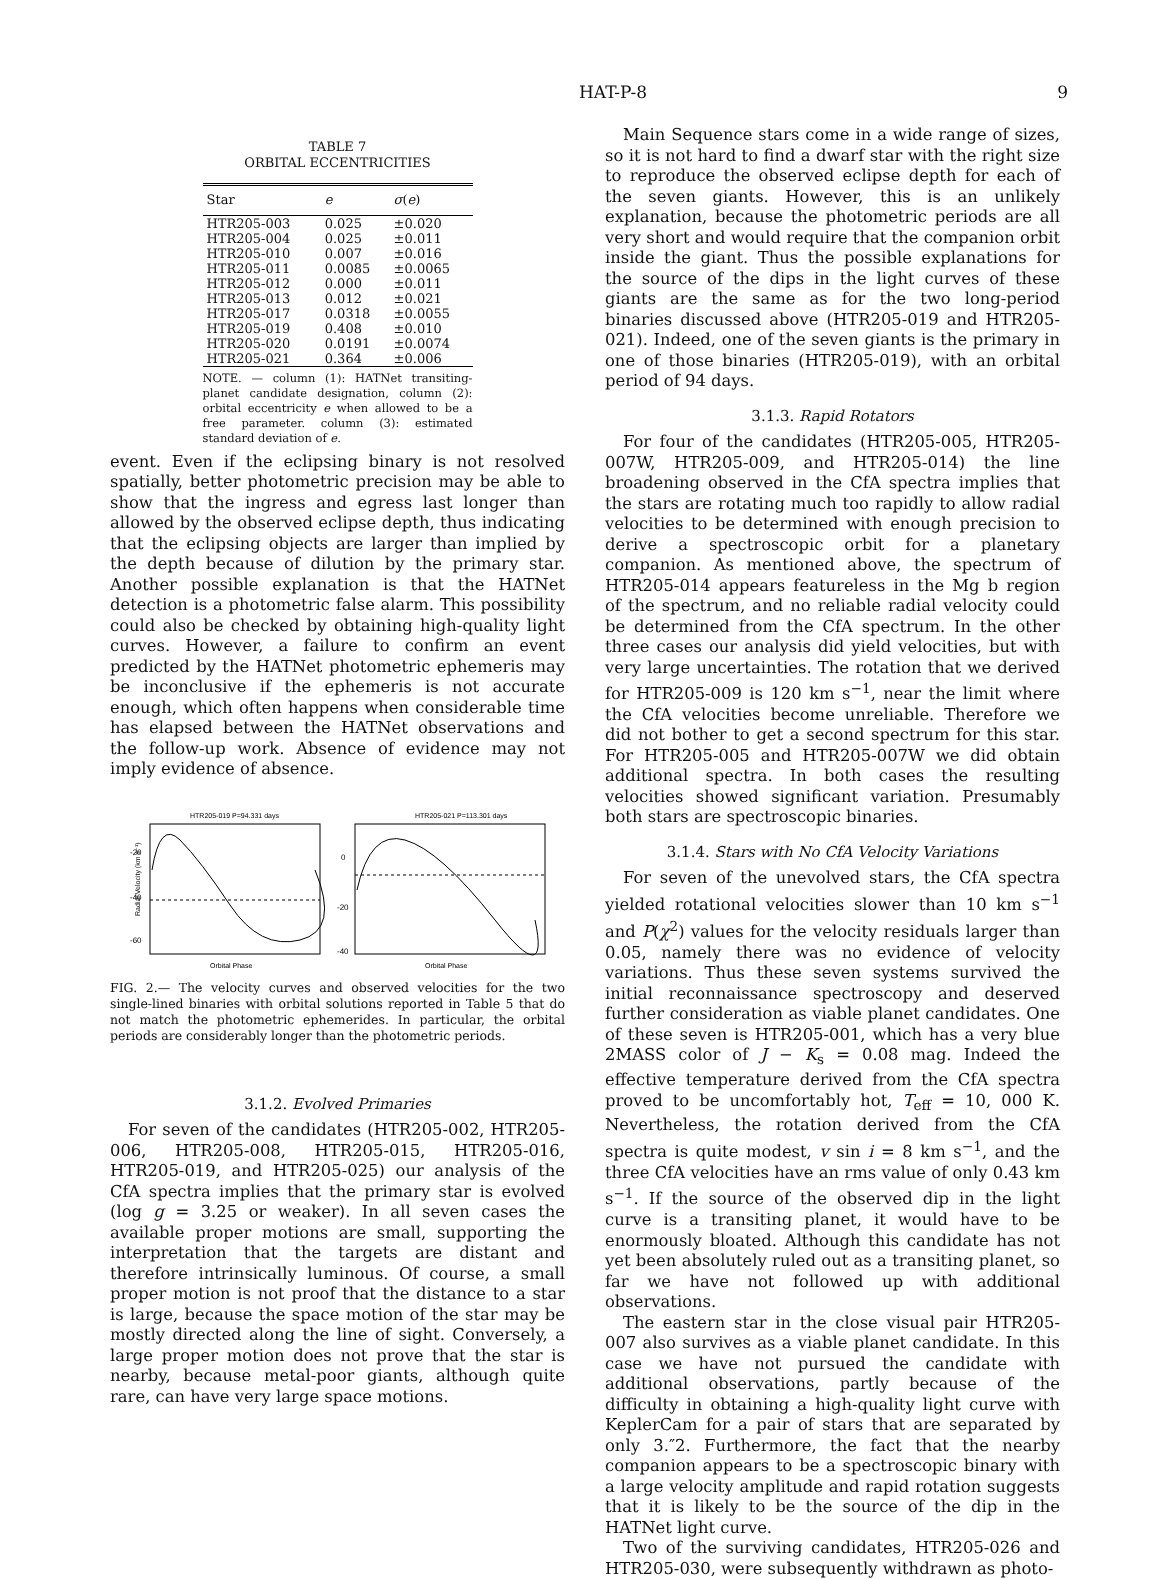HAT-P-8 9
TABLE 7
ORBITAL ECCENTRICITIES
| Star | e | σ ( e ) |
| --- | --- | --- |
| HTR205-003 | 0.025 | ±0.020 |
| HTR205-004 | 0.025 | ±0.011 |
| HTR205-010 | 0.007 | ±0.016 |
| HTR205-011 | 0.0085 | ±0.0065 |
| HTR205-012 | 0.000 | ±0.011 |
| HTR205-013 | 0.012 | ±0.021 |
| HTR205-017 | 0.0318 | ±0.0055 |
| HTR205-019 | 0.408 | ±0.010 |
| HTR205-020 | 0.0191 | ±0.0074 |
| HTR205-021 | 0.364 | ±0.006 |
NOTE. — column (1): HATNet transiting-planet candidate designation, column (2): orbital eccentricity e when allowed to be a free parameter. column (3): estimated standard deviation of e.
event. Even if the eclipsing binary is not resolved spatially, better photometric precision may be able to show that the ingress and egress last longer than allowed by the observed eclipse depth, thus indicating that the eclipsing objects are larger than implied by the depth because of dilution by the primary star. Another possible explanation is that the HATNet detection is a photometric false alarm. This possibility could also be checked by obtaining high-quality light curves. However, a failure to confirm an event predicted by the HATNet photometric ephemeris may be inconclusive if the ephemeris is not accurate enough, which often happens when considerable time has elapsed between the HATNet observations and the follow-up work. Absence of evidence may not imply evidence of absence.
HTR205-019 P=94.331 days
Radial Velocity (km s⁻¹)
Orbital Phase
-20
-40
-60
HTR205-021 P=113.301 days
Orbital Phase
0
-20
-40
FIG. 2.— The velocity curves and observed velocities for the two single-lined binaries with orbital solutions reported in Table 5 that do not match the photometric ephemerides. In particular, the orbital periods are considerably longer than the photometric periods.
3.1.2. Evolved Primaries
For seven of the candidates (HTR205-002, HTR205-006, HTR205-008, HTR205-015, HTR205-016, HTR205-019, and HTR205-025) our analysis of the CfA spectra implies that the primary star is evolved (log g = 3.25 or weaker). In all seven cases the available proper motions are small, supporting the interpretation that the targets are distant and therefore intrinsically luminous. Of course, a small proper motion is not proof that the distance to a star is large, because the space motion of the star may be mostly directed along the line of sight. Conversely, a large proper motion does not prove that the star is nearby, because metal-poor giants, although quite rare, can have very large space motions.
Main Sequence stars come in a wide range of sizes, so it is not hard to find a dwarf star with the right size to reproduce the observed eclipse depth for each of the seven giants. However, this is an unlikely explanation, because the photometric periods are all very short and would require that the companion orbit inside the giant. Thus the possible explanations for the source of the dips in the light curves of these giants are the same as for the two long-period binaries discussed above (HTR205-019 and HTR205-021). Indeed, one of the seven giants is the primary in one of those binaries (HTR205-019), with an orbital period of 94 days.
3.1.3. Rapid Rotators
For four of the candidates (HTR205-005, HTR205-007W, HTR205-009, and HTR205-014) the line broadening observed in the CfA spectra implies that the stars are rotating much too rapidly to allow radial velocities to be determined with enough precision to derive a spectroscopic orbit for a planetary companion. As mentioned above, the spectrum of HTR205-014 appears featureless in the Mg b region of the spectrum, and no reliable radial velocity could be determined from the CfA spectrum. In the other three cases our analysis did yield velocities, but with very large uncertainties. The rotation that we derived for HTR205-009 is 120 km s<sup>−1</sup>, near the limit where the CfA velocities become unreliable. Therefore we did not bother to get a second spectrum for this star. For HTR205-005 and HTR205-007W we did obtain additional spectra. In both cases the resulting velocities showed significant variation. Presumably both stars are spectroscopic binaries.
3.1.4. Stars with No CfA Velocity Variations
For seven of the unevolved stars, the CfA spectra yielded rotational velocities slower than 10 km s<sup>−1</sup> and P(χ<sup>2</sup>) values for the velocity residuals larger than 0.05, namely there was no evidence of velocity variations. Thus these seven systems survived the initial reconnaissance spectroscopy and deserved further consideration as viable planet candidates. One of these seven is HTR205-001, which has a very blue 2MASS color of J − K<sub>s</sub> = 0.08 mag. Indeed the effective temperature derived from the CfA spectra proved to be uncomfortably hot, T<sub>eff</sub> = 10, 000 K. Nevertheless, the rotation derived from the CfA spectra is quite modest, v sin i = 8 km s<sup>−1</sup>, and the three CfA velocities have an rms value of only 0.43 km s<sup>−1</sup>. If the source of the observed dip in the light curve is a transiting planet, it would have to be enormously bloated. Although this candidate has not yet been absolutely ruled out as a transiting planet, so far we have not followed up with additional observations.
The eastern star in the close visual pair HTR205-007 also survives as a viable planet candidate. In this case we have not pursued the candidate with additional observations, partly because of the difficulty in obtaining a high-quality light curve with KeplerCam for a pair of stars that are separated by only 3.″2. Furthermore, the fact that the nearby companion appears to be a spectroscopic binary with a large velocity amplitude and rapid rotation suggests that it is likely to be the source of the dip in the HATNet light curve.
Two of the surviving candidates, HTR205-026 and HTR205-030, were subsequently withdrawn as photo-